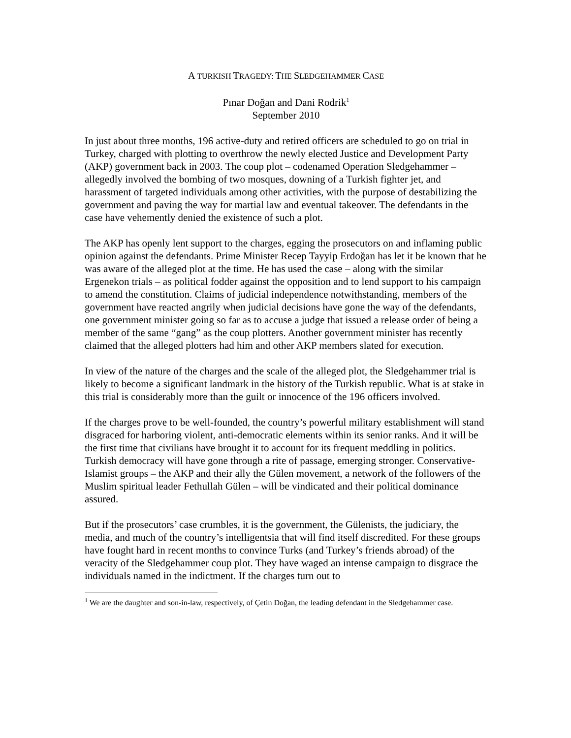A TURKISH TRAGEDY: THE SLEDGEHAMMER CASE
Pınar Doğan and Dani Rodrik<sup>1</sup>
September 2010
In just about three months, 196 active-duty and retired officers are scheduled to go on trial in Turkey, charged with plotting to overthrow the newly elected Justice and Development Party (AKP) government back in 2003. The coup plot – codenamed Operation Sledgehammer – allegedly involved the bombing of two mosques, downing of a Turkish fighter jet, and harassment of targeted individuals among other activities, with the purpose of destabilizing the government and paving the way for martial law and eventual takeover. The defendants in the case have vehemently denied the existence of such a plot.
The AKP has openly lent support to the charges, egging the prosecutors on and inflaming public opinion against the defendants. Prime Minister Recep Tayyip Erdoğan has let it be known that he was aware of the alleged plot at the time. He has used the case – along with the similar Ergenekon trials – as political fodder against the opposition and to lend support to his campaign to amend the constitution. Claims of judicial independence notwithstanding, members of the government have reacted angrily when judicial decisions have gone the way of the defendants, one government minister going so far as to accuse a judge that issued a release order of being a member of the same “gang” as the coup plotters. Another government minister has recently claimed that the alleged plotters had him and other AKP members slated for execution.
In view of the nature of the charges and the scale of the alleged plot, the Sledgehammer trial is likely to become a significant landmark in the history of the Turkish republic. What is at stake in this trial is considerably more than the guilt or innocence of the 196 officers involved.
If the charges prove to be well-founded, the country’s powerful military establishment will stand disgraced for harboring violent, anti-democratic elements within its senior ranks. And it will be the first time that civilians have brought it to account for its frequent meddling in politics. Turkish democracy will have gone through a rite of passage, emerging stronger. Conservative-Islamist groups – the AKP and their ally the Gülen movement, a network of the followers of the Muslim spiritual leader Fethullah Gülen – will be vindicated and their political dominance assured.
But if the prosecutors’ case crumbles, it is the government, the Gülenists, the judiciary, the media, and much of the country’s intelligentsia that will find itself discredited. For these groups have fought hard in recent months to convince Turks (and Turkey’s friends abroad) of the veracity of the Sledgehammer coup plot. They have waged an intense campaign to disgrace the individuals named in the indictment. If the charges turn out to
<sup>1</sup> We are the daughter and son-in-law, respectively, of Çetin Doğan, the leading defendant in the Sledgehammer case.